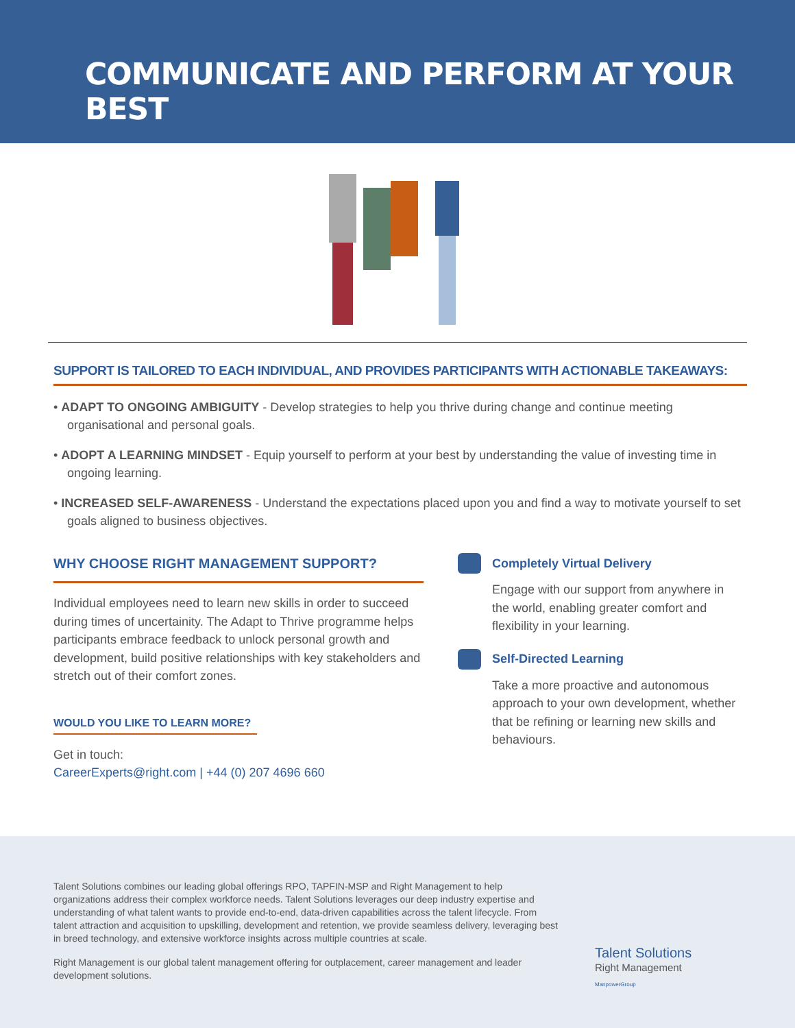COMMUNICATE AND PERFORM AT YOUR BEST
SUPPORT IS TAILORED TO EACH INDIVIDUAL, AND PROVIDES PARTICIPANTS WITH ACTIONABLE TAKEAWAYS:
• ADAPT TO ONGOING AMBIGUITY - Develop strategies to help you thrive during change and continue meeting organisational and personal goals.
• ADOPT A LEARNING MINDSET - Equip yourself to perform at your best by understanding the value of investing time in ongoing learning.
• INCREASED SELF-AWARENESS - Understand the expectations placed upon you and find a way to motivate yourself to set goals aligned to business objectives.
WHY CHOOSE RIGHT MANAGEMENT SUPPORT?
Individual employees need to learn new skills in order to succeed during times of uncertainity. The Adapt to Thrive programme helps participants embrace feedback to unlock personal growth and development, build positive relationships with key stakeholders and stretch out of their comfort zones.
WOULD YOU LIKE TO LEARN MORE?
Get in touch:
CareerExperts@right.com | +44 (0) 207 4696 660
Completely Virtual Delivery
Engage with our support from anywhere in the world, enabling greater comfort and flexibility in your learning.
Self-Directed Learning
Take a more proactive and autonomous approach to your own development, whether that be refining or learning new skills and behaviours.
Talent Solutions combines our leading global offerings RPO, TAPFIN-MSP and Right Management to help organizations address their complex workforce needs. Talent Solutions leverages our deep industry expertise and understanding of what talent wants to provide end-to-end, data-driven capabilities across the talent lifecycle. From talent attraction and acquisition to upskilling, development and retention, we provide seamless delivery, leveraging best in breed technology, and extensive workforce insights across multiple countries at scale.
Right Management is our global talent management offering for outplacement, career management and leader development solutions.
Talent Solutions
Right Management
ManpowerGroup